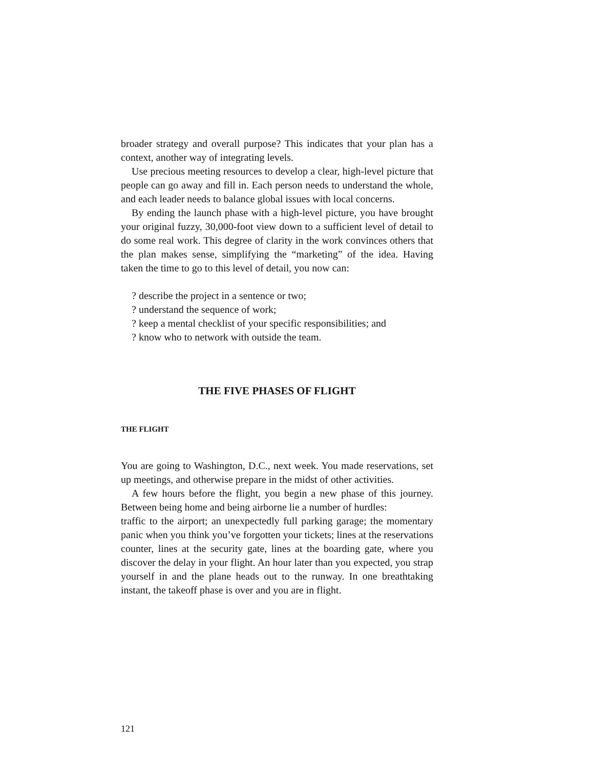broader strategy and overall purpose? This indicates that your plan has a context, another way of integrating levels.
Use precious meeting resources to develop a clear, high-level picture that people can go away and fill in. Each person needs to understand the whole, and each leader needs to balance global issues with local concerns.
By ending the launch phase with a high-level picture, you have brought your original fuzzy, 30,000-foot view down to a sufficient level of detail to do some real work. This degree of clarity in the work convinces others that the plan makes sense, simplifying the “marketing” of the idea. Having taken the time to go to this level of detail, you now can:
? describe the project in a sentence or two;
? understand the sequence of work;
? keep a mental checklist of your specific responsibilities; and
? know who to network with outside the team.
THE FIVE PHASES OF FLIGHT
THE FLIGHT
You are going to Washington, D.C., next week. You made reservations, set up meetings, and otherwise prepare in the midst of other activities.
A few hours before the flight, you begin a new phase of this journey. Between being home and being airborne lie a number of hurdles:
traffic to the airport; an unexpectedly full parking garage; the momentary panic when you think you’ve forgotten your tickets; lines at the reservations counter, lines at the security gate, lines at the boarding gate, where you discover the delay in your flight. An hour later than you expected, you strap yourself in and the plane heads out to the runway. In one breathtaking instant, the takeoff phase is over and you are in flight.
121